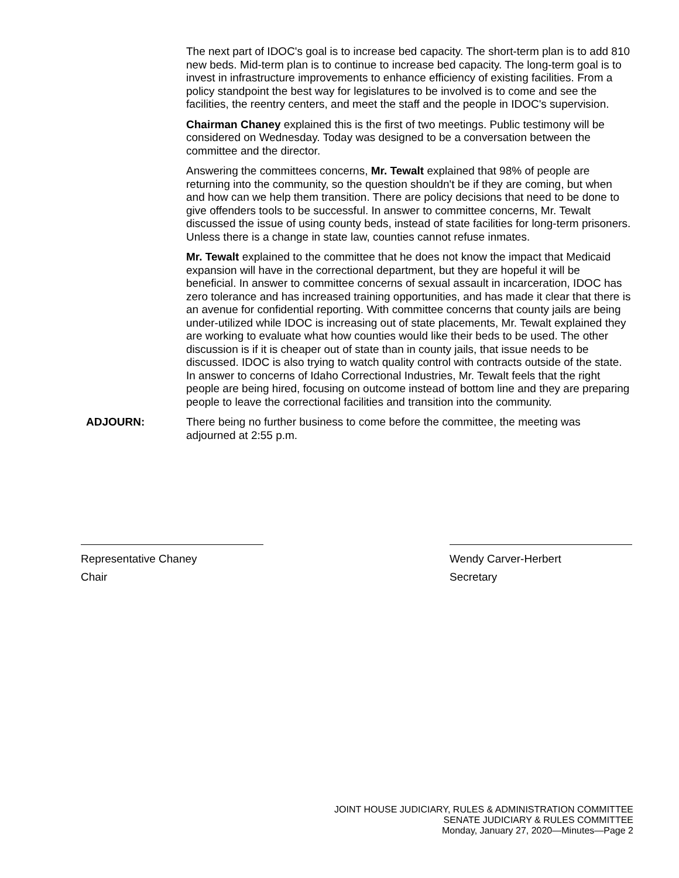The next part of IDOC's goal is to increase bed capacity. The short-term plan is to add 810 new beds. Mid-term plan is to continue to increase bed capacity. The long-term goal is to invest in infrastructure improvements to enhance efficiency of existing facilities. From a policy standpoint the best way for legislatures to be involved is to come and see the facilities, the reentry centers, and meet the staff and the people in IDOC's supervision.
Chairman Chaney explained this is the first of two meetings. Public testimony will be considered on Wednesday. Today was designed to be a conversation between the committee and the director.
Answering the committees concerns, Mr. Tewalt explained that 98% of people are returning into the community, so the question shouldn't be if they are coming, but when and how can we help them transition. There are policy decisions that need to be done to give offenders tools to be successful. In answer to committee concerns, Mr. Tewalt discussed the issue of using county beds, instead of state facilities for long-term prisoners. Unless there is a change in state law, counties cannot refuse inmates.
Mr. Tewalt explained to the committee that he does not know the impact that Medicaid expansion will have in the correctional department, but they are hopeful it will be beneficial. In answer to committee concerns of sexual assault in incarceration, IDOC has zero tolerance and has increased training opportunities, and has made it clear that there is an avenue for confidential reporting. With committee concerns that county jails are being under-utilized while IDOC is increasing out of state placements, Mr. Tewalt explained they are working to evaluate what how counties would like their beds to be used. The other discussion is if it is cheaper out of state than in county jails, that issue needs to be discussed. IDOC is also trying to watch quality control with contracts outside of the state. In answer to concerns of Idaho Correctional Industries, Mr. Tewalt feels that the right people are being hired, focusing on outcome instead of bottom line and they are preparing people to leave the correctional facilities and transition into the community.
ADJOURN: There being no further business to come before the committee, the meeting was adjourned at 2:55 p.m.
Representative Chaney
Chair
Wendy Carver-Herbert
Secretary
JOINT HOUSE JUDICIARY, RULES & ADMINISTRATION COMMITTEE
SENATE JUDICIARY & RULES COMMITTEE
Monday, January 27, 2020—Minutes—Page 2